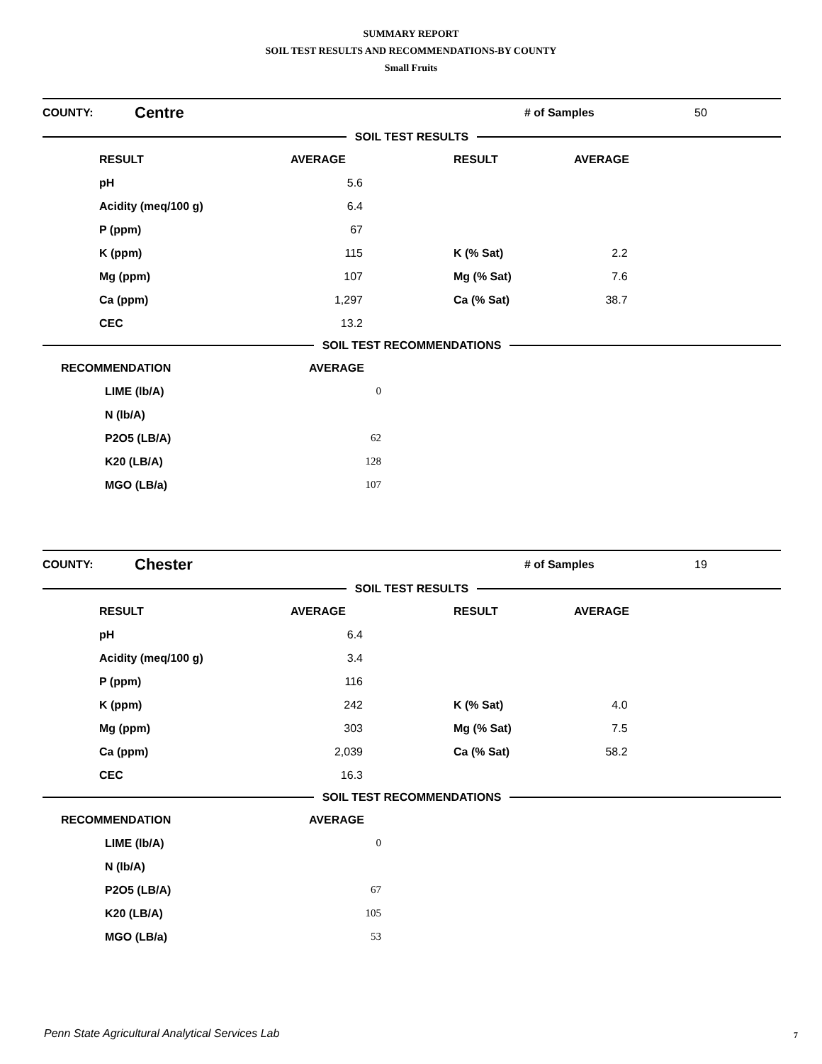SUMMARY REPORT
SOIL TEST RESULTS AND RECOMMENDATIONS-BY COUNTY
Small Fruits
| COUNTY: | Centre | # of Samples | 50 |
SOIL TEST RESULTS
| | RESULT | AVERAGE | | RESULT | AVERAGE |
| --- | --- | --- | --- | --- | --- |
| | pH | 5.6 | | | |
| | Acidity (meq/100 g) | 6.4 | | | |
| | P (ppm) | 67 | | | |
| | K (ppm) | 115 | | K (% Sat) | 2.2 |
| | Mg (ppm) | 107 | | Mg (% Sat) | 7.6 |
| | Ca (ppm) | 1,297 | | Ca (% Sat) | 38.7 |
| | CEC | 13.2 | | | |
SOIL TEST RECOMMENDATIONS
| RECOMMENDATION | AVERAGE | |
| --- | --- | --- |
| LIME (lb/A) | 0 | |
| N (lb/A) | | |
| P2O5 (LB/A) | 62 | |
| K20 (LB/A) | 128 | |
| MGO (LB/a) | 107 | |
| COUNTY: | Chester | # of Samples | 19 |
SOIL TEST RESULTS
| | RESULT | AVERAGE | | RESULT | AVERAGE |
| --- | --- | --- | --- | --- | --- |
| | pH | 6.4 | | | |
| | Acidity (meq/100 g) | 3.4 | | | |
| | P (ppm) | 116 | | | |
| | K (ppm) | 242 | | K (% Sat) | 4.0 |
| | Mg (ppm) | 303 | | Mg (% Sat) | 7.5 |
| | Ca (ppm) | 2,039 | | Ca (% Sat) | 58.2 |
| | CEC | 16.3 | | | |
SOIL TEST RECOMMENDATIONS
| RECOMMENDATION | AVERAGE | |
| --- | --- | --- |
| LIME (lb/A) | 0 | |
| N (lb/A) | | |
| P2O5 (LB/A) | 67 | |
| K20 (LB/A) | 105 | |
| MGO (LB/a) | 53 | |
Penn State Agricultural Analytical Services Lab
7